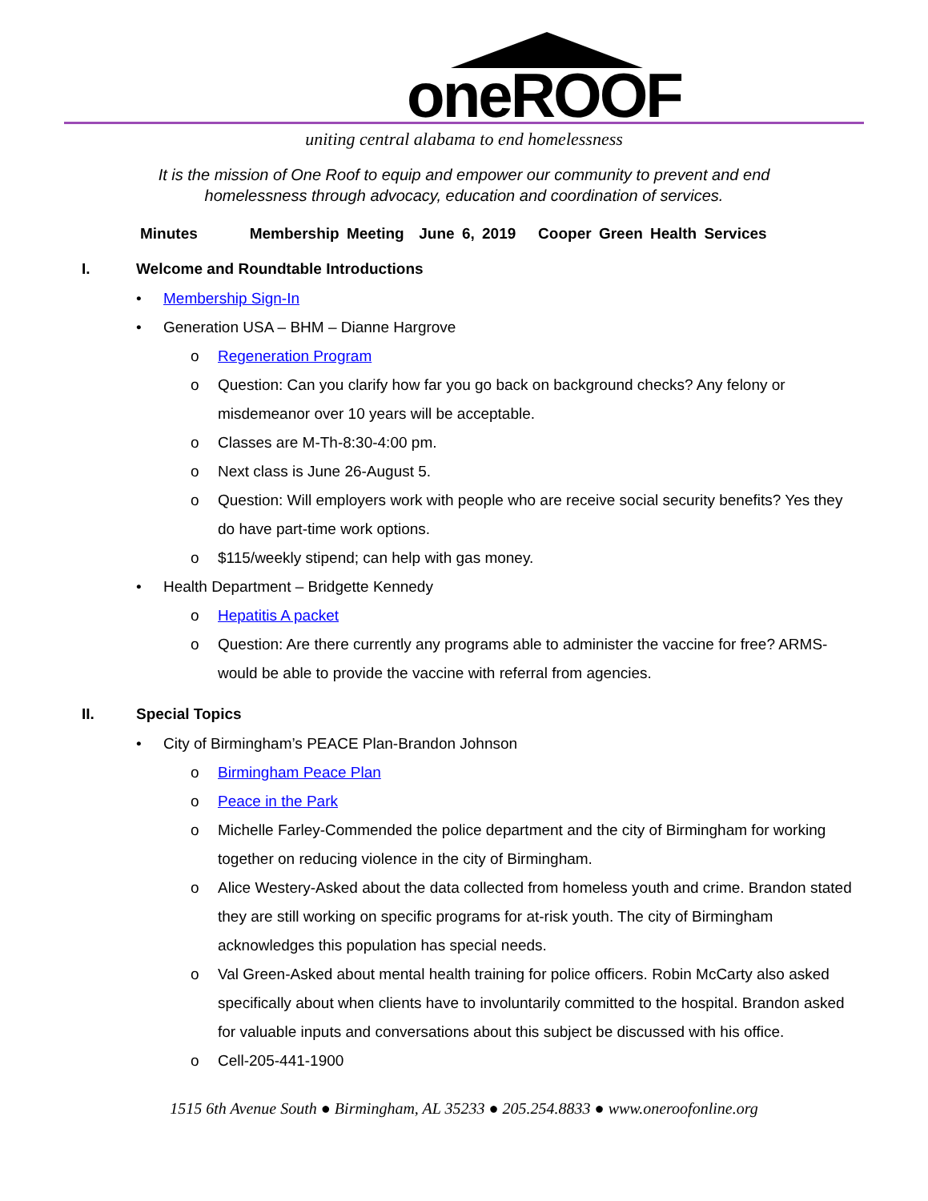oneROOF
uniting central alabama to end homelessness
It is the mission of One Roof to equip and empower our community to prevent and end homelessness through advocacy, education and coordination of services.
Minutes Membership Meeting June 6, 2019 Cooper Green Health Services
I. Welcome and Roundtable Introductions
• Membership Sign-In
• Generation USA – BHM – Dianne Hargrove
o Regeneration Program
o Question: Can you clarify how far you go back on background checks? Any felony or misdemeanor over 10 years will be acceptable.
o Classes are M-Th-8:30-4:00 pm.
o Next class is June 26-August 5.
o Question: Will employers work with people who are receive social security benefits? Yes they do have part-time work options.
o $115/weekly stipend; can help with gas money.
• Health Department – Bridgette Kennedy
o Hepatitis A packet
o Question: Are there currently any programs able to administer the vaccine for free? ARMS-would be able to provide the vaccine with referral from agencies.
II. Special Topics
• City of Birmingham’s PEACE Plan-Brandon Johnson
o Birmingham Peace Plan
o Peace in the Park
o Michelle Farley-Commended the police department and the city of Birmingham for working together on reducing violence in the city of Birmingham.
o Alice Westery-Asked about the data collected from homeless youth and crime. Brandon stated they are still working on specific programs for at-risk youth. The city of Birmingham acknowledges this population has special needs.
o Val Green-Asked about mental health training for police officers. Robin McCarty also asked specifically about when clients have to involuntarily committed to the hospital. Brandon asked for valuable inputs and conversations about this subject be discussed with his office.
o Cell-205-441-1900
1515 6th Avenue South ● Birmingham, AL 35233 ● 205.254.8833 ● www.oneroofonline.org